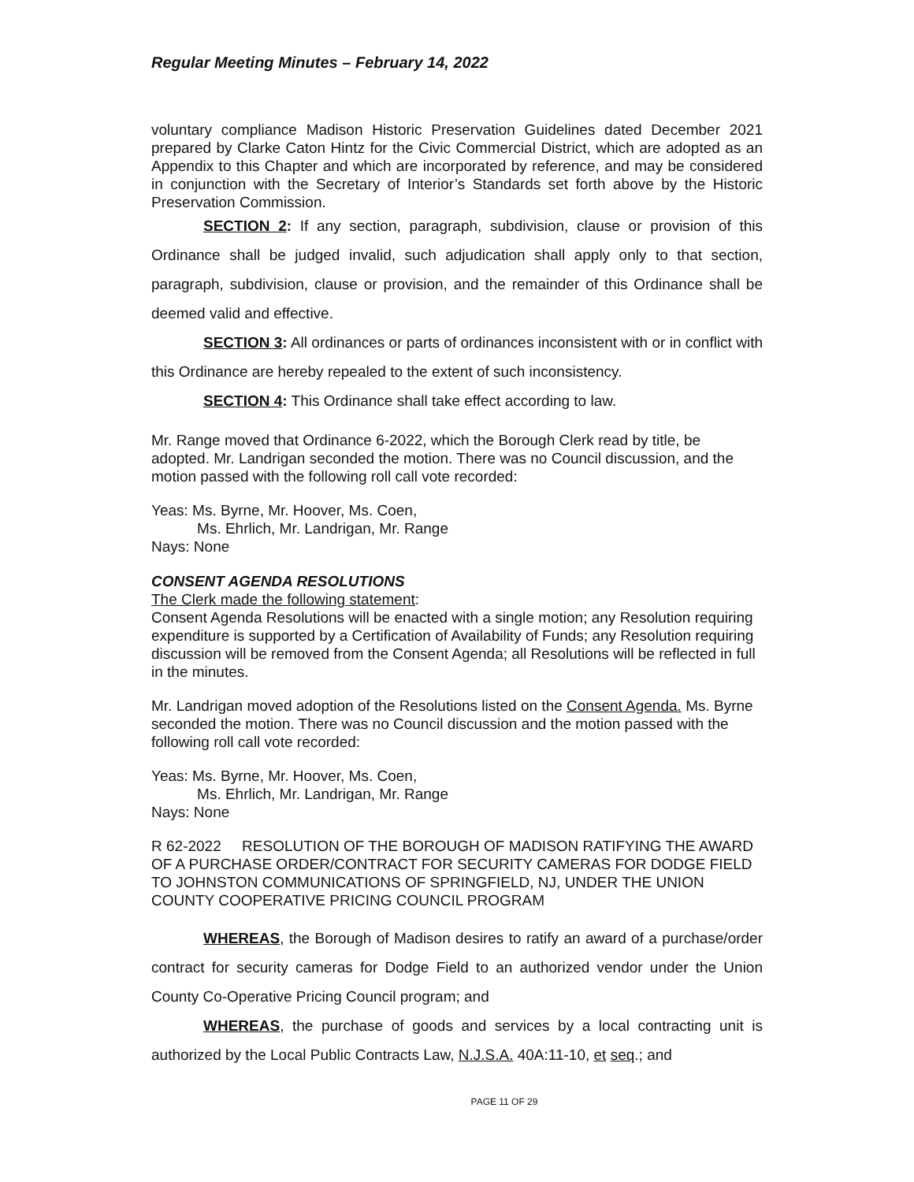Regular Meeting Minutes – February 14, 2022
voluntary compliance Madison Historic Preservation Guidelines dated December 2021 prepared by Clarke Caton Hintz for the Civic Commercial District, which are adopted as an Appendix to this Chapter and which are incorporated by reference, and may be considered in conjunction with the Secretary of Interior’s Standards set forth above by the Historic Preservation Commission.
SECTION 2: If any section, paragraph, subdivision, clause or provision of this Ordinance shall be judged invalid, such adjudication shall apply only to that section, paragraph, subdivision, clause or provision, and the remainder of this Ordinance shall be deemed valid and effective.
SECTION 3: All ordinances or parts of ordinances inconsistent with or in conflict with this Ordinance are hereby repealed to the extent of such inconsistency.
SECTION 4: This Ordinance shall take effect according to law.
Mr. Range moved that Ordinance 6-2022, which the Borough Clerk read by title, be adopted. Mr. Landrigan seconded the motion. There was no Council discussion, and the motion passed with the following roll call vote recorded:
Yeas: Ms. Byrne, Mr. Hoover, Ms. Coen,
Ms. Ehrlich, Mr. Landrigan, Mr. Range
Nays: None
CONSENT AGENDA RESOLUTIONS
The Clerk made the following statement:
Consent Agenda Resolutions will be enacted with a single motion; any Resolution requiring expenditure is supported by a Certification of Availability of Funds; any Resolution requiring discussion will be removed from the Consent Agenda; all Resolutions will be reflected in full in the minutes.
Mr. Landrigan moved adoption of the Resolutions listed on the Consent Agenda. Ms. Byrne seconded the motion. There was no Council discussion and the motion passed with the following roll call vote recorded:
Yeas: Ms. Byrne, Mr. Hoover, Ms. Coen,
Ms. Ehrlich, Mr. Landrigan, Mr. Range
Nays: None
R 62-2022 RESOLUTION OF THE BOROUGH OF MADISON RATIFYING THE AWARD OF A PURCHASE ORDER/CONTRACT FOR SECURITY CAMERAS FOR DODGE FIELD TO JOHNSTON COMMUNICATIONS OF SPRINGFIELD, NJ, UNDER THE UNION COUNTY COOPERATIVE PRICING COUNCIL PROGRAM
WHEREAS, the Borough of Madison desires to ratify an award of a purchase/order contract for security cameras for Dodge Field to an authorized vendor under the Union County Co-Operative Pricing Council program; and
WHEREAS, the purchase of goods and services by a local contracting unit is authorized by the Local Public Contracts Law, N.J.S.A. 40A:11-10, et seq.; and
PAGE 11 OF 29